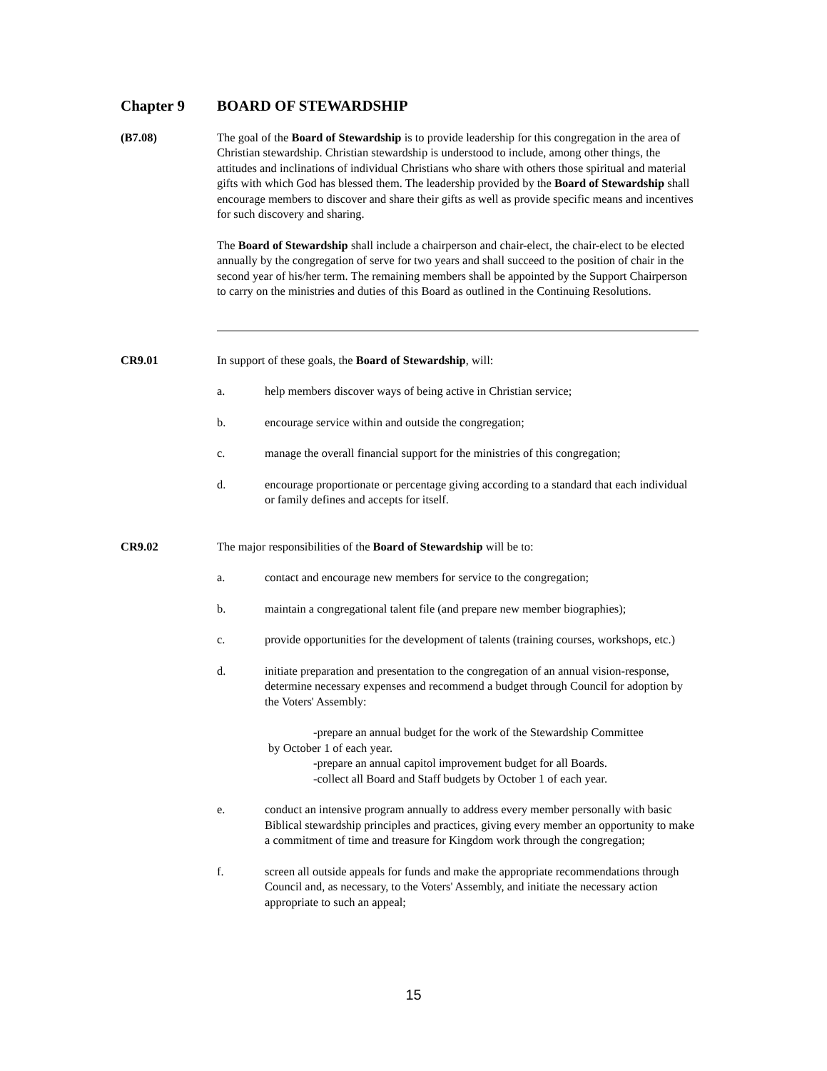Chapter 9 BOARD OF STEWARDSHIP
(B7.08) The goal of the Board of Stewardship is to provide leadership for this congregation in the area of Christian stewardship. Christian stewardship is understood to include, among other things, the attitudes and inclinations of individual Christians who share with others those spiritual and material gifts with which God has blessed them. The leadership provided by the Board of Stewardship shall encourage members to discover and share their gifts as well as provide specific means and incentives for such discovery and sharing.
The Board of Stewardship shall include a chairperson and chair-elect, the chair-elect to be elected annually by the congregation of serve for two years and shall succeed to the position of chair in the second year of his/her term. The remaining members shall be appointed by the Support Chairperson to carry on the ministries and duties of this Board as outlined in the Continuing Resolutions.
CR9.01 In support of these goals, the Board of Stewardship, will:
a. help members discover ways of being active in Christian service;
b. encourage service within and outside the congregation;
c. manage the overall financial support for the ministries of this congregation;
d. encourage proportionate or percentage giving according to a standard that each individual or family defines and accepts for itself.
CR9.02 The major responsibilities of the Board of Stewardship will be to:
a. contact and encourage new members for service to the congregation;
b. maintain a congregational talent file (and prepare new member biographies);
c. provide opportunities for the development of talents (training courses, workshops, etc.)
d. initiate preparation and presentation to the congregation of an annual vision-response, determine necessary expenses and recommend a budget through Council for adoption by the Voters' Assembly:
-prepare an annual budget for the work of the Stewardship Committee
by October 1 of each year.
-prepare an annual capitol improvement budget for all Boards.
-collect all Board and Staff budgets by October 1 of each year.
e. conduct an intensive program annually to address every member personally with basic Biblical stewardship principles and practices, giving every member an opportunity to make a commitment of time and treasure for Kingdom work through the congregation;
f. screen all outside appeals for funds and make the appropriate recommendations through Council and, as necessary, to the Voters' Assembly, and initiate the necessary action appropriate to such an appeal;
15